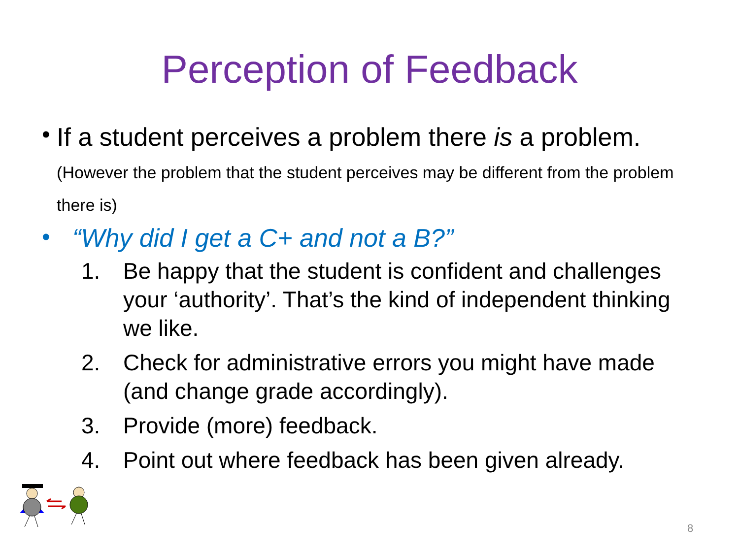Perception of Feedback
•
If a student perceives a problem there is a problem. (However the problem that the student perceives may be different from the problem there is)
• “Why did I get a C+ and not a B?”
1. Be happy that the student is confident and challenges your ‘authority’. That’s the kind of independent thinking we like.
2. Check for administrative errors you might have made (and change grade accordingly).
3. Provide (more) feedback.
4. Point out where feedback has been given already.
8